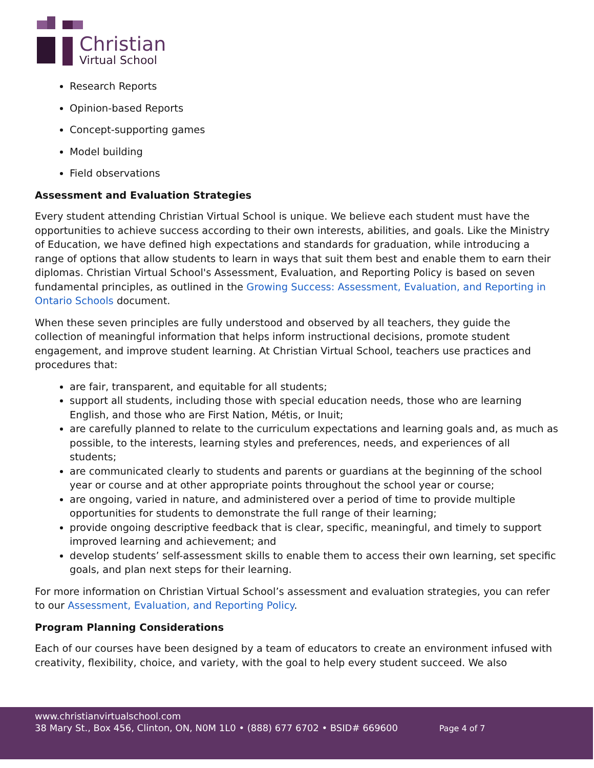Christian
Virtual School
Research Reports
Opinion-based Reports
Concept-supporting games
Model building
Field observations
Assessment and Evaluation Strategies
Every student attending Christian Virtual School is unique. We believe each student must have the opportunities to achieve success according to their own interests, abilities, and goals. Like the Ministry of Education, we have defined high expectations and standards for graduation, while introducing a range of options that allow students to learn in ways that suit them best and enable them to earn their diplomas. Christian Virtual School's Assessment, Evaluation, and Reporting Policy is based on seven fundamental principles, as outlined in the Growing Success: Assessment, Evaluation, and Reporting in Ontario Schools document.
When these seven principles are fully understood and observed by all teachers, they guide the collection of meaningful information that helps inform instructional decisions, promote student engagement, and improve student learning. At Christian Virtual School, teachers use practices and procedures that:
are fair, transparent, and equitable for all students;
support all students, including those with special education needs, those who are learning English, and those who are First Nation, Métis, or Inuit;
are carefully planned to relate to the curriculum expectations and learning goals and, as much as possible, to the interests, learning styles and preferences, needs, and experiences of all students;
are communicated clearly to students and parents or guardians at the beginning of the school year or course and at other appropriate points throughout the school year or course;
are ongoing, varied in nature, and administered over a period of time to provide multiple opportunities for students to demonstrate the full range of their learning;
provide ongoing descriptive feedback that is clear, specific, meaningful, and timely to support improved learning and achievement; and
develop students’ self-assessment skills to enable them to access their own learning, set specific goals, and plan next steps for their learning.
For more information on Christian Virtual School’s assessment and evaluation strategies, you can refer to our Assessment, Evaluation, and Reporting Policy.
Program Planning Considerations
Each of our courses have been designed by a team of educators to create an environment infused with creativity, flexibility, choice, and variety, with the goal to help every student succeed. We also
www.christianvirtualschool.com
38 Mary St., Box 456, Clinton, ON, N0M 1L0 • (888) 677 6702 • BSID# 669600 Page 4 of 7